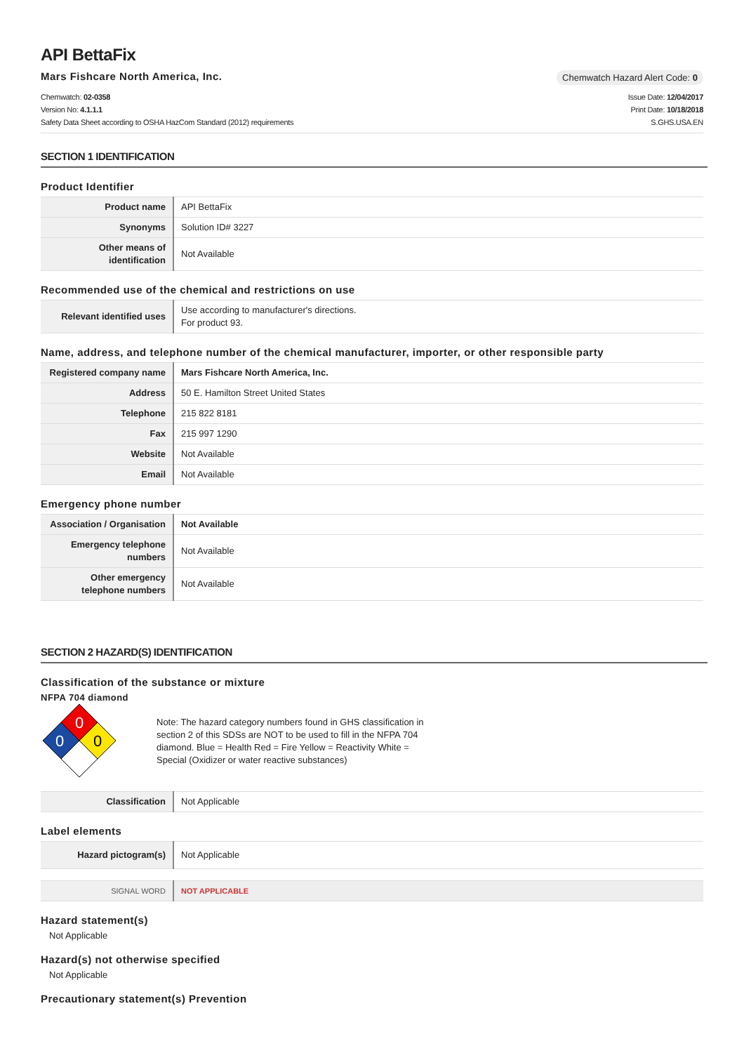API BettaFix
Mars Fishcare North America, Inc.
Chemwatch Hazard Alert Code: 0
Chemwatch: 02-0358
Version No: 4.1.1.1
Safety Data Sheet according to OSHA HazCom Standard (2012) requirements
Issue Date: 12/04/2017
Print Date: 10/18/2018
S.GHS.USA.EN
SECTION 1 IDENTIFICATION
Product Identifier
| Product name | API BettaFix |
| Synonyms | Solution ID# 3227 |
| Other means of identification | Not Available |
Recommended use of the chemical and restrictions on use
| Relevant identified uses | Use according to manufacturer's directions. For product 93. |
Name, address, and telephone number of the chemical manufacturer, importer, or other responsible party
| Registered company name | Mars Fishcare North America, Inc. |
| Address | 50 E. Hamilton Street United States |
| Telephone | 215 822 8181 |
| Fax | 215 997 1290 |
| Website | Not Available |
| Email | Not Available |
Emergency phone number
| Association / Organisation | Not Available |
| Emergency telephone numbers | Not Available |
| Other emergency telephone numbers | Not Available |
SECTION 2 HAZARD(S) IDENTIFICATION
Classification of the substance or mixture
NFPA 704 diamond
0
0
0
Note: The hazard category numbers found in GHS classification in section 2 of this SDSs are NOT to be used to fill in the NFPA 704 diamond. Blue = Health Red = Fire Yellow = Reactivity White = Special (Oxidizer or water reactive substances)
| Classification | Not Applicable |
Label elements
| Hazard pictogram(s) | Not Applicable |
| SIGNAL WORD | NOT APPLICABLE |
Hazard statement(s)
Not Applicable
Hazard(s) not otherwise specified
Not Applicable
Precautionary statement(s) Prevention